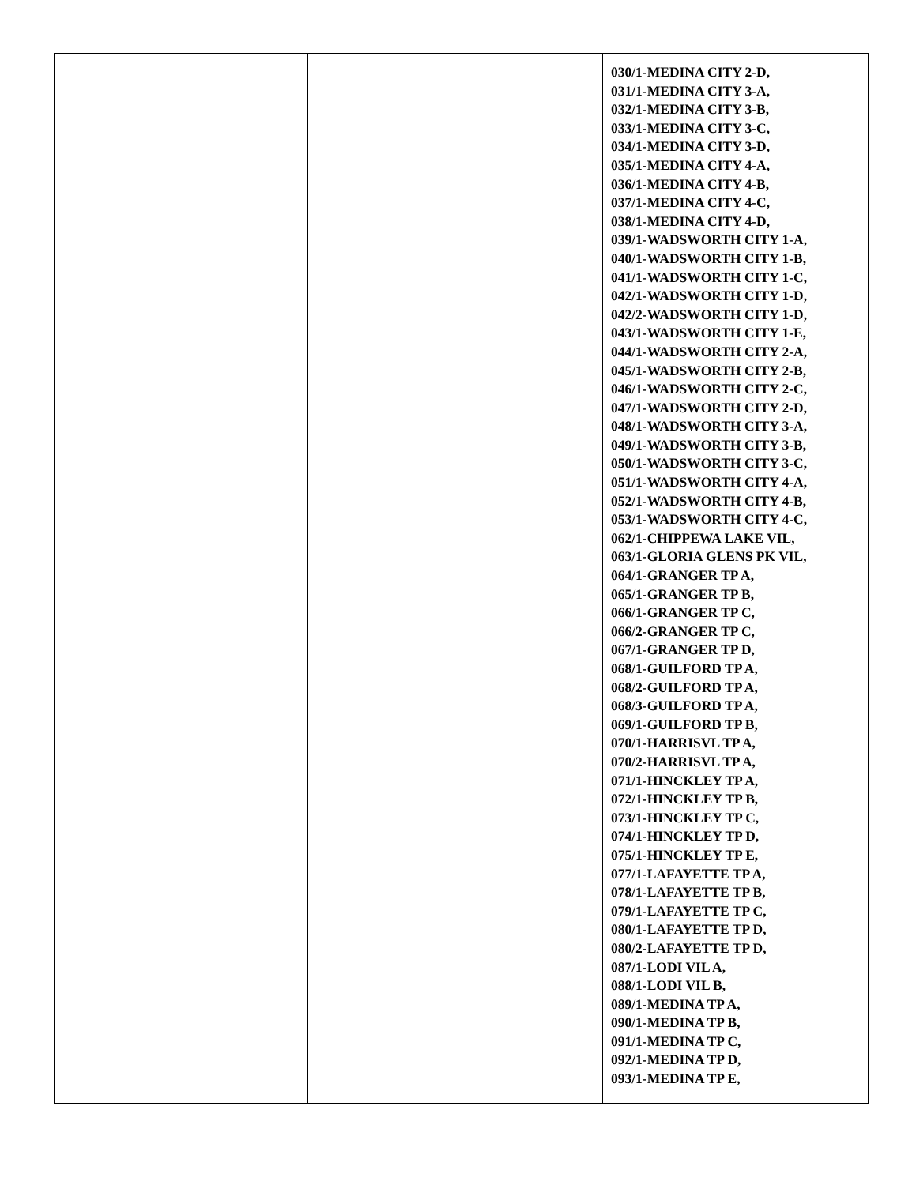| | | 030/1-MEDINA CITY 2-D, 031/1-MEDINA CITY 3-A, 032/1-MEDINA CITY 3-B, 033/1-MEDINA CITY 3-C, 034/1-MEDINA CITY 3-D, 035/1-MEDINA CITY 4-A, 036/1-MEDINA CITY 4-B, 037/1-MEDINA CITY 4-C, 038/1-MEDINA CITY 4-D, 039/1-WADSWORTH CITY 1-A, 040/1-WADSWORTH CITY 1-B, 041/1-WADSWORTH CITY 1-C, 042/1-WADSWORTH CITY 1-D, 042/2-WADSWORTH CITY 1-D, 043/1-WADSWORTH CITY 1-E, 044/1-WADSWORTH CITY 2-A, 045/1-WADSWORTH CITY 2-B, 046/1-WADSWORTH CITY 2-C, 047/1-WADSWORTH CITY 2-D, 048/1-WADSWORTH CITY 3-A, 049/1-WADSWORTH CITY 3-B, 050/1-WADSWORTH CITY 3-C, 051/1-WADSWORTH CITY 4-A, 052/1-WADSWORTH CITY 4-B, 053/1-WADSWORTH CITY 4-C, 062/1-CHIPPEWA LAKE VIL, 063/1-GLORIA GLENS PK VIL, 064/1-GRANGER TP A, 065/1-GRANGER TP B, 066/1-GRANGER TP C, 066/2-GRANGER TP C, 067/1-GRANGER TP D, 068/1-GUILFORD TP A, 068/2-GUILFORD TP A, 068/3-GUILFORD TP A, 069/1-GUILFORD TP B, 070/1-HARRISVL TP A, 070/2-HARRISVL TP A, 071/1-HINCKLEY TP A, 072/1-HINCKLEY TP B, 073/1-HINCKLEY TP C, 074/1-HINCKLEY TP D, 075/1-HINCKLEY TP E, 077/1-LAFAYETTE TP A, 078/1-LAFAYETTE TP B, 079/1-LAFAYETTE TP C, 080/1-LAFAYETTE TP D, 080/2-LAFAYETTE TP D, 087/1-LODI VIL A, 088/1-LODI VIL B, 089/1-MEDINA TP A, 090/1-MEDINA TP B, 091/1-MEDINA TP C, 092/1-MEDINA TP D, 093/1-MEDINA TP E, |